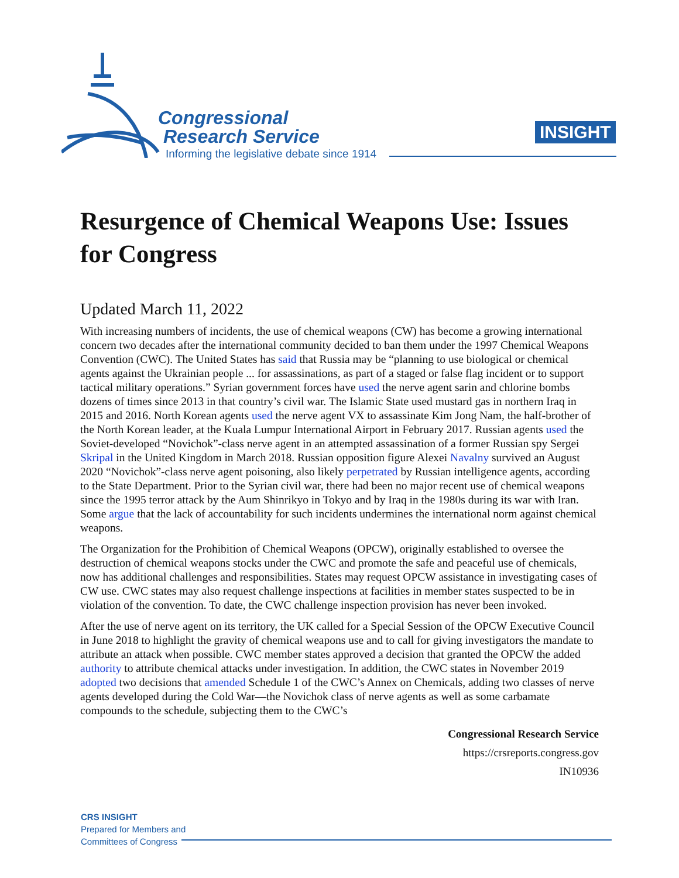Congressional
Research Service
Informing the legislative debate since 1914
INSIGHT
Resurgence of Chemical Weapons Use: Issues for Congress
Updated March 11, 2022
With increasing numbers of incidents, the use of chemical weapons (CW) has become a growing international concern two decades after the international community decided to ban them under the 1997 Chemical Weapons Convention (CWC). The United States has said that Russia may be “planning to use biological or chemical agents against the Ukrainian people ... for assassinations, as part of a staged or false flag incident or to support tactical military operations.” Syrian government forces have used the nerve agent sarin and chlorine bombs dozens of times since 2013 in that country’s civil war. The Islamic State used mustard gas in northern Iraq in 2015 and 2016. North Korean agents used the nerve agent VX to assassinate Kim Jong Nam, the half-brother of the North Korean leader, at the Kuala Lumpur International Airport in February 2017. Russian agents used the Soviet-developed “Novichok”-class nerve agent in an attempted assassination of a former Russian spy Sergei Skripal in the United Kingdom in March 2018. Russian opposition figure Alexei Navalny survived an August 2020 “Novichok”-class nerve agent poisoning, also likely perpetrated by Russian intelligence agents, according to the State Department. Prior to the Syrian civil war, there had been no major recent use of chemical weapons since the 1995 terror attack by the Aum Shinrikyo in Tokyo and by Iraq in the 1980s during its war with Iran. Some argue that the lack of accountability for such incidents undermines the international norm against chemical weapons.
The Organization for the Prohibition of Chemical Weapons (OPCW), originally established to oversee the destruction of chemical weapons stocks under the CWC and promote the safe and peaceful use of chemicals, now has additional challenges and responsibilities. States may request OPCW assistance in investigating cases of CW use. CWC states may also request challenge inspections at facilities in member states suspected to be in violation of the convention. To date, the CWC challenge inspection provision has never been invoked.
After the use of nerve agent on its territory, the UK called for a Special Session of the OPCW Executive Council in June 2018 to highlight the gravity of chemical weapons use and to call for giving investigators the mandate to attribute an attack when possible. CWC member states approved a decision that granted the OPCW the added authority to attribute chemical attacks under investigation. In addition, the CWC states in November 2019 adopted two decisions that amended Schedule 1 of the CWC’s Annex on Chemicals, adding two classes of nerve agents developed during the Cold War—the Novichok class of nerve agents as well as some carbamate compounds to the schedule, subjecting them to the CWC’s
Congressional Research Service
https://crsreports.congress.gov
IN10936
CRS INSIGHT
Prepared for Members and
Committees of Congress